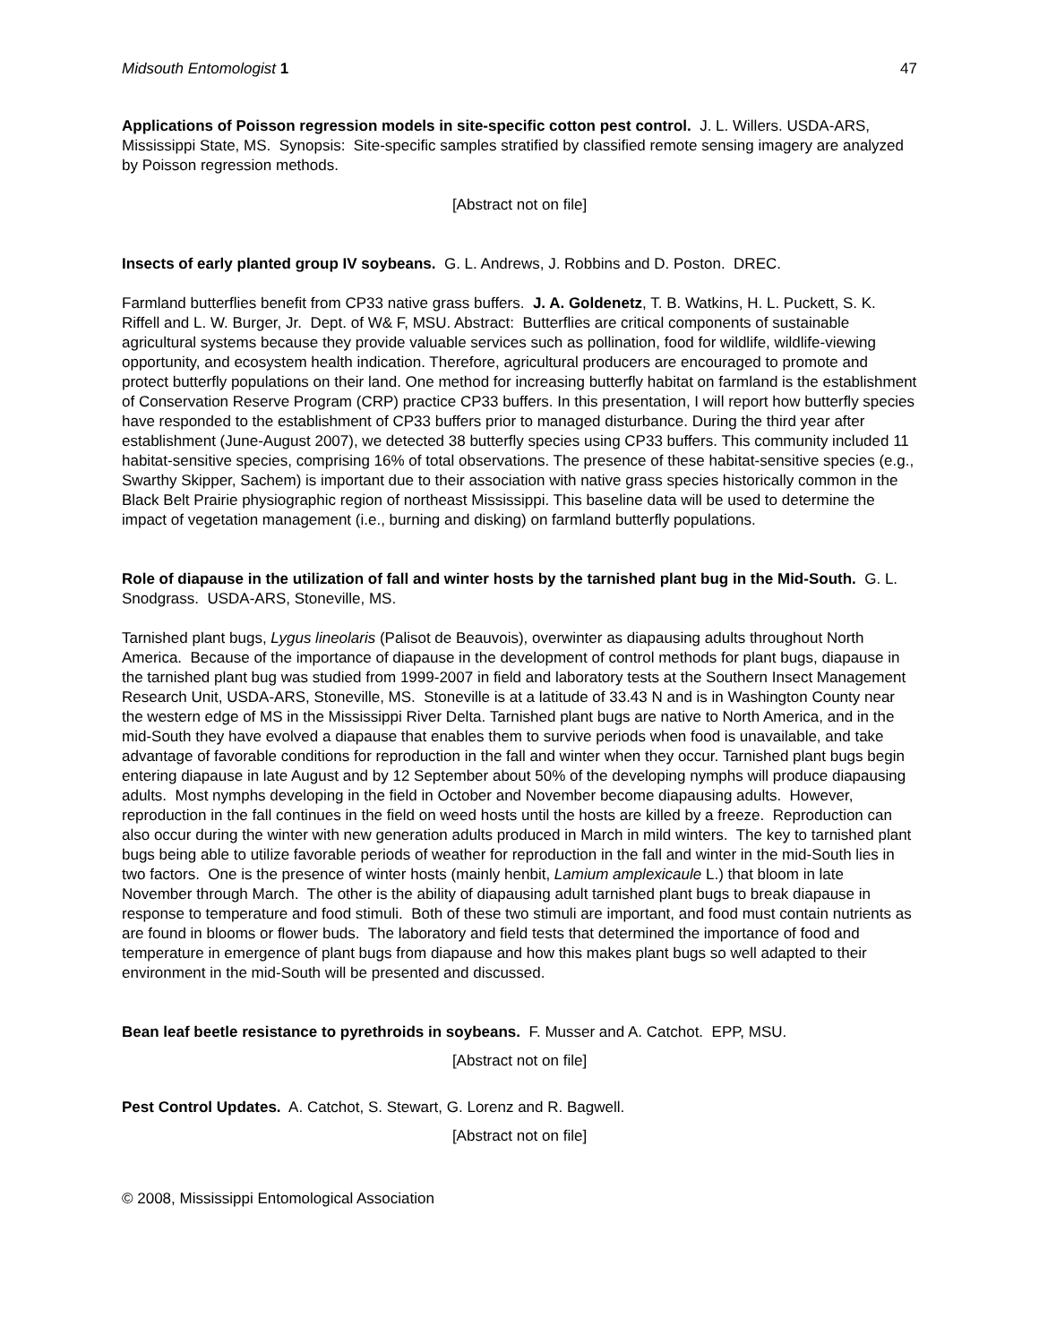Midsouth Entomologist 1 47
Applications of Poisson regression models in site-specific cotton pest control. J. L. Willers. USDA-ARS, Mississippi State, MS. Synopsis: Site-specific samples stratified by classified remote sensing imagery are analyzed by Poisson regression methods.
[Abstract not on file]
Insects of early planted group IV soybeans. G. L. Andrews, J. Robbins and D. Poston. DREC.
Farmland butterflies benefit from CP33 native grass buffers. J. A. Goldenetz, T. B. Watkins, H. L. Puckett, S. K. Riffell and L. W. Burger, Jr. Dept. of W& F, MSU. Abstract: Butterflies are critical components of sustainable agricultural systems because they provide valuable services such as pollination, food for wildlife, wildlife-viewing opportunity, and ecosystem health indication. Therefore, agricultural producers are encouraged to promote and protect butterfly populations on their land. One method for increasing butterfly habitat on farmland is the establishment of Conservation Reserve Program (CRP) practice CP33 buffers. In this presentation, I will report how butterfly species have responded to the establishment of CP33 buffers prior to managed disturbance. During the third year after establishment (June-August 2007), we detected 38 butterfly species using CP33 buffers. This community included 11 habitat-sensitive species, comprising 16% of total observations. The presence of these habitat-sensitive species (e.g., Swarthy Skipper, Sachem) is important due to their association with native grass species historically common in the Black Belt Prairie physiographic region of northeast Mississippi. This baseline data will be used to determine the impact of vegetation management (i.e., burning and disking) on farmland butterfly populations.
Role of diapause in the utilization of fall and winter hosts by the tarnished plant bug in the Mid-South. G. L. Snodgrass. USDA-ARS, Stoneville, MS.
Tarnished plant bugs, Lygus lineolaris (Palisot de Beauvois), overwinter as diapausing adults throughout North America. Because of the importance of diapause in the development of control methods for plant bugs, diapause in the tarnished plant bug was studied from 1999-2007 in field and laboratory tests at the Southern Insect Management Research Unit, USDA-ARS, Stoneville, MS. Stoneville is at a latitude of 33.43 N and is in Washington County near the western edge of MS in the Mississippi River Delta. Tarnished plant bugs are native to North America, and in the mid-South they have evolved a diapause that enables them to survive periods when food is unavailable, and take advantage of favorable conditions for reproduction in the fall and winter when they occur. Tarnished plant bugs begin entering diapause in late August and by 12 September about 50% of the developing nymphs will produce diapausing adults. Most nymphs developing in the field in October and November become diapausing adults. However, reproduction in the fall continues in the field on weed hosts until the hosts are killed by a freeze. Reproduction can also occur during the winter with new generation adults produced in March in mild winters. The key to tarnished plant bugs being able to utilize favorable periods of weather for reproduction in the fall and winter in the mid-South lies in two factors. One is the presence of winter hosts (mainly henbit, Lamium amplexicaule L.) that bloom in late November through March. The other is the ability of diapausing adult tarnished plant bugs to break diapause in response to temperature and food stimuli. Both of these two stimuli are important, and food must contain nutrients as are found in blooms or flower buds. The laboratory and field tests that determined the importance of food and temperature in emergence of plant bugs from diapause and how this makes plant bugs so well adapted to their environment in the mid-South will be presented and discussed.
Bean leaf beetle resistance to pyrethroids in soybeans. F. Musser and A. Catchot. EPP, MSU.
[Abstract not on file]
Pest Control Updates. A. Catchot, S. Stewart, G. Lorenz and R. Bagwell.
[Abstract not on file]
© 2008, Mississippi Entomological Association